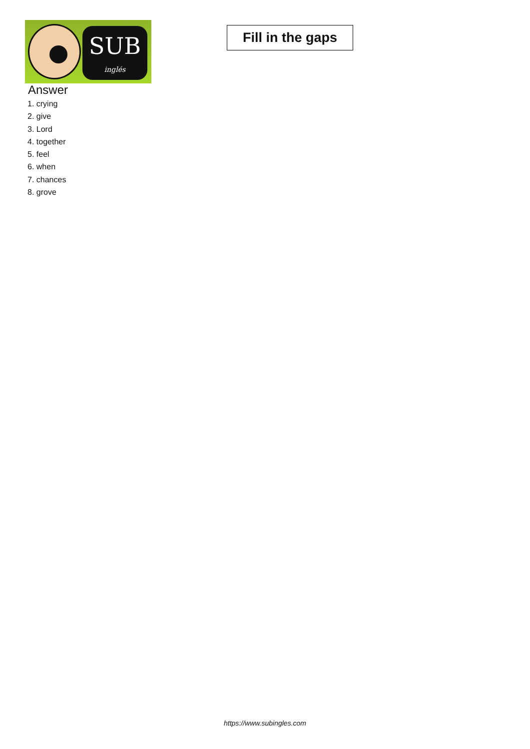SUB
inglés
Fill in the gaps
Answer
1. crying
2. give
3. Lord
4. together
5. feel
6. when
7. chances
8. grove
https://www.subingles.com